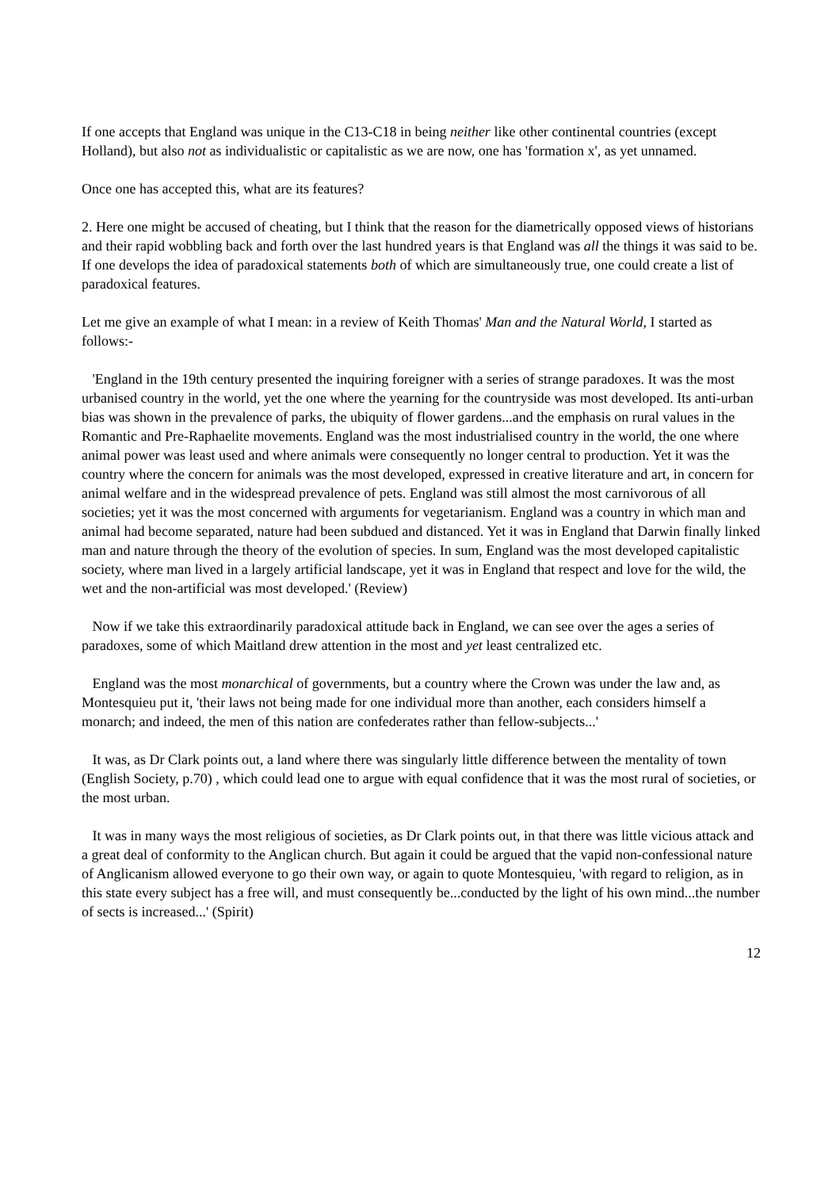If one accepts that England was unique in the C13-C18 in being neither like other continental countries (except Holland), but also not as individualistic or capitalistic as we are now, one has 'formation x', as yet unnamed.
Once one has accepted this, what are its features?
2. Here one might be accused of cheating, but I think that the reason for the diametrically opposed views of historians and their rapid wobbling back and forth over the last hundred years is that England was all the things it was said to be. If one develops the idea of paradoxical statements both of which are simultaneously true, one could create a list of paradoxical features.
Let me give an example of what I mean: in a review of Keith Thomas' Man and the Natural World, I started as follows:-
'England in the 19th century presented the inquiring foreigner with a series of strange paradoxes. It was the most urbanised country in the world, yet the one where the yearning for the countryside was most developed. Its anti-urban bias was shown in the prevalence of parks, the ubiquity of flower gardens...and the emphasis on rural values in the Romantic and Pre-Raphaelite movements. England was the most industrialised country in the world, the one where animal power was least used and where animals were consequently no longer central to production. Yet it was the country where the concern for animals was the most developed, expressed in creative literature and art, in concern for animal welfare and in the widespread prevalence of pets. England was still almost the most carnivorous of all societies; yet it was the most concerned with arguments for vegetarianism. England was a country in which man and animal had become separated, nature had been subdued and distanced. Yet it was in England that Darwin finally linked man and nature through the theory of the evolution of species. In sum, England was the most developed capitalistic society, where man lived in a largely artificial landscape, yet it was in England that respect and love for the wild, the wet and the non-artificial was most developed.' (Review)
Now if we take this extraordinarily paradoxical attitude back in England, we can see over the ages a series of paradoxes, some of which Maitland drew attention in the most and yet least centralized etc.
England was the most monarchical of governments, but a country where the Crown was under the law and, as Montesquieu put it, 'their laws not being made for one individual more than another, each considers himself a monarch; and indeed, the men of this nation are confederates rather than fellow-subjects...'
It was, as Dr Clark points out, a land where there was singularly little difference between the mentality of town (English Society, p.70) , which could lead one to argue with equal confidence that it was the most rural of societies, or the most urban.
It was in many ways the most religious of societies, as Dr Clark points out, in that there was little vicious attack and a great deal of conformity to the Anglican church. But again it could be argued that the vapid non-confessional nature of Anglicanism allowed everyone to go their own way, or again to quote Montesquieu, 'with regard to religion, as in this state every subject has a free will, and must consequently be...conducted by the light of his own mind...the number of sects is increased...' (Spirit)
12